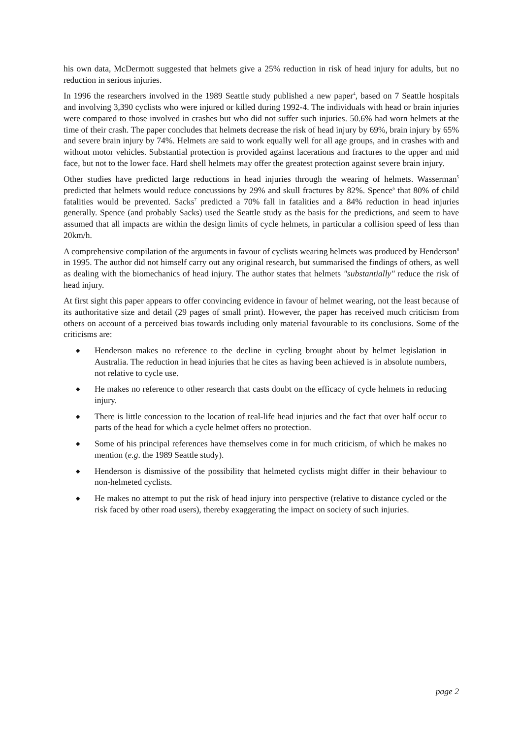his own data, McDermott suggested that helmets give a 25% reduction in risk of head injury for adults, but no reduction in serious injuries.
In 1996 the researchers involved in the 1989 Seattle study published a new paper<sup>4</sup>, based on 7 Seattle hospitals and involving 3,390 cyclists who were injured or killed during 1992-4. The individuals with head or brain injuries were compared to those involved in crashes but who did not suffer such injuries. 50.6% had worn helmets at the time of their crash. The paper concludes that helmets decrease the risk of head injury by 69%, brain injury by 65% and severe brain injury by 74%. Helmets are said to work equally well for all age groups, and in crashes with and without motor vehicles. Substantial protection is provided against lacerations and fractures to the upper and mid face, but not to the lower face. Hard shell helmets may offer the greatest protection against severe brain injury.
Other studies have predicted large reductions in head injuries through the wearing of helmets. Wasserman<sup>5</sup> predicted that helmets would reduce concussions by 29% and skull fractures by 82%. Spence<sup>6</sup> that 80% of child fatalities would be prevented. Sacks<sup>7</sup> predicted a 70% fall in fatalities and a 84% reduction in head injuries generally. Spence (and probably Sacks) used the Seattle study as the basis for the predictions, and seem to have assumed that all impacts are within the design limits of cycle helmets, in particular a collision speed of less than 20km/h.
A comprehensive compilation of the arguments in favour of cyclists wearing helmets was produced by Henderson<sup>8</sup> in 1995. The author did not himself carry out any original research, but summarised the findings of others, as well as dealing with the biomechanics of head injury. The author states that helmets "substantially" reduce the risk of head injury.
At first sight this paper appears to offer convincing evidence in favour of helmet wearing, not the least because of its authoritative size and detail (29 pages of small print). However, the paper has received much criticism from others on account of a perceived bias towards including only material favourable to its conclusions. Some of the criticisms are:
◆ Henderson makes no reference to the decline in cycling brought about by helmet legislation in Australia. The reduction in head injuries that he cites as having been achieved is in absolute numbers, not relative to cycle use.
◆ He makes no reference to other research that casts doubt on the efficacy of cycle helmets in reducing injury.
◆ There is little concession to the location of real-life head injuries and the fact that over half occur to parts of the head for which a cycle helmet offers no protection.
◆ Some of his principal references have themselves come in for much criticism, of which he makes no mention (e.g. the 1989 Seattle study).
◆ Henderson is dismissive of the possibility that helmeted cyclists might differ in their behaviour to non-helmeted cyclists.
◆ He makes no attempt to put the risk of head injury into perspective (relative to distance cycled or the risk faced by other road users), thereby exaggerating the impact on society of such injuries.
page 2